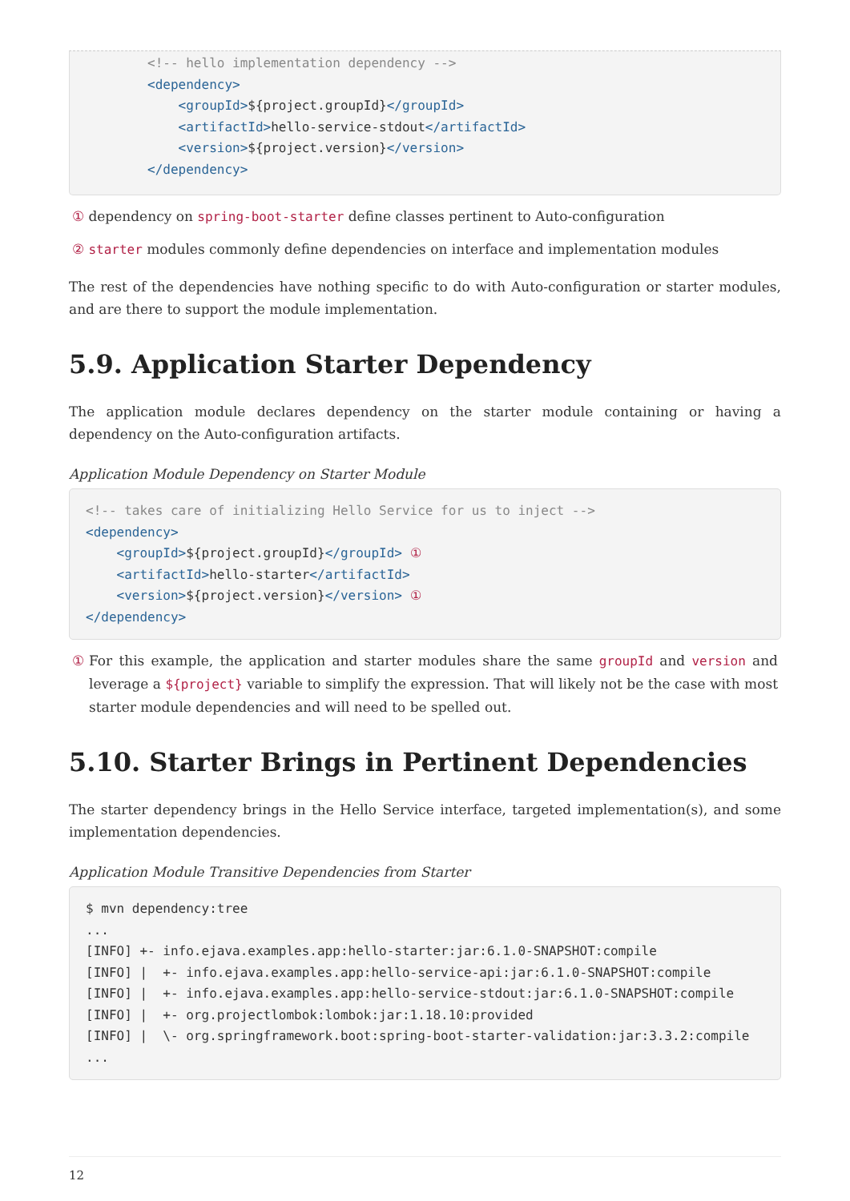<!-- hello implementation dependency -->
        <dependency>
            <groupId>${project.groupId}</groupId>
            <artifactId>hello-service-stdout</artifactId>
            <version>${project.version}</version>
        </dependency>
① dependency on spring-boot-starter define classes pertinent to Auto-configuration
② starter modules commonly define dependencies on interface and implementation modules
The rest of the dependencies have nothing specific to do with Auto-configuration or starter modules, and are there to support the module implementation.
5.9. Application Starter Dependency
The application module declares dependency on the starter module containing or having a dependency on the Auto-configuration artifacts.
Application Module Dependency on Starter Module
<!-- takes care of initializing Hello Service for us to inject -->
<dependency>
    <groupId>${project.groupId}</groupId> ①
    <artifactId>hello-starter</artifactId>
    <version>${project.version}</version> ①
</dependency>
① For this example, the application and starter modules share the same groupId and version and leverage a ${project} variable to simplify the expression. That will likely not be the case with most starter module dependencies and will need to be spelled out.
5.10. Starter Brings in Pertinent Dependencies
The starter dependency brings in the Hello Service interface, targeted implementation(s), and some implementation dependencies.
Application Module Transitive Dependencies from Starter
$ mvn dependency:tree
...
[INFO] +- info.ejava.examples.app:hello-starter:jar:6.1.0-SNAPSHOT:compile
[INFO] |  +- info.ejava.examples.app:hello-service-api:jar:6.1.0-SNAPSHOT:compile
[INFO] |  +- info.ejava.examples.app:hello-service-stdout:jar:6.1.0-SNAPSHOT:compile
[INFO] |  +- org.projectlombok:lombok:jar:1.18.10:provided
[INFO] |  \- org.springframework.boot:spring-boot-starter-validation:jar:3.3.2:compile
...
12